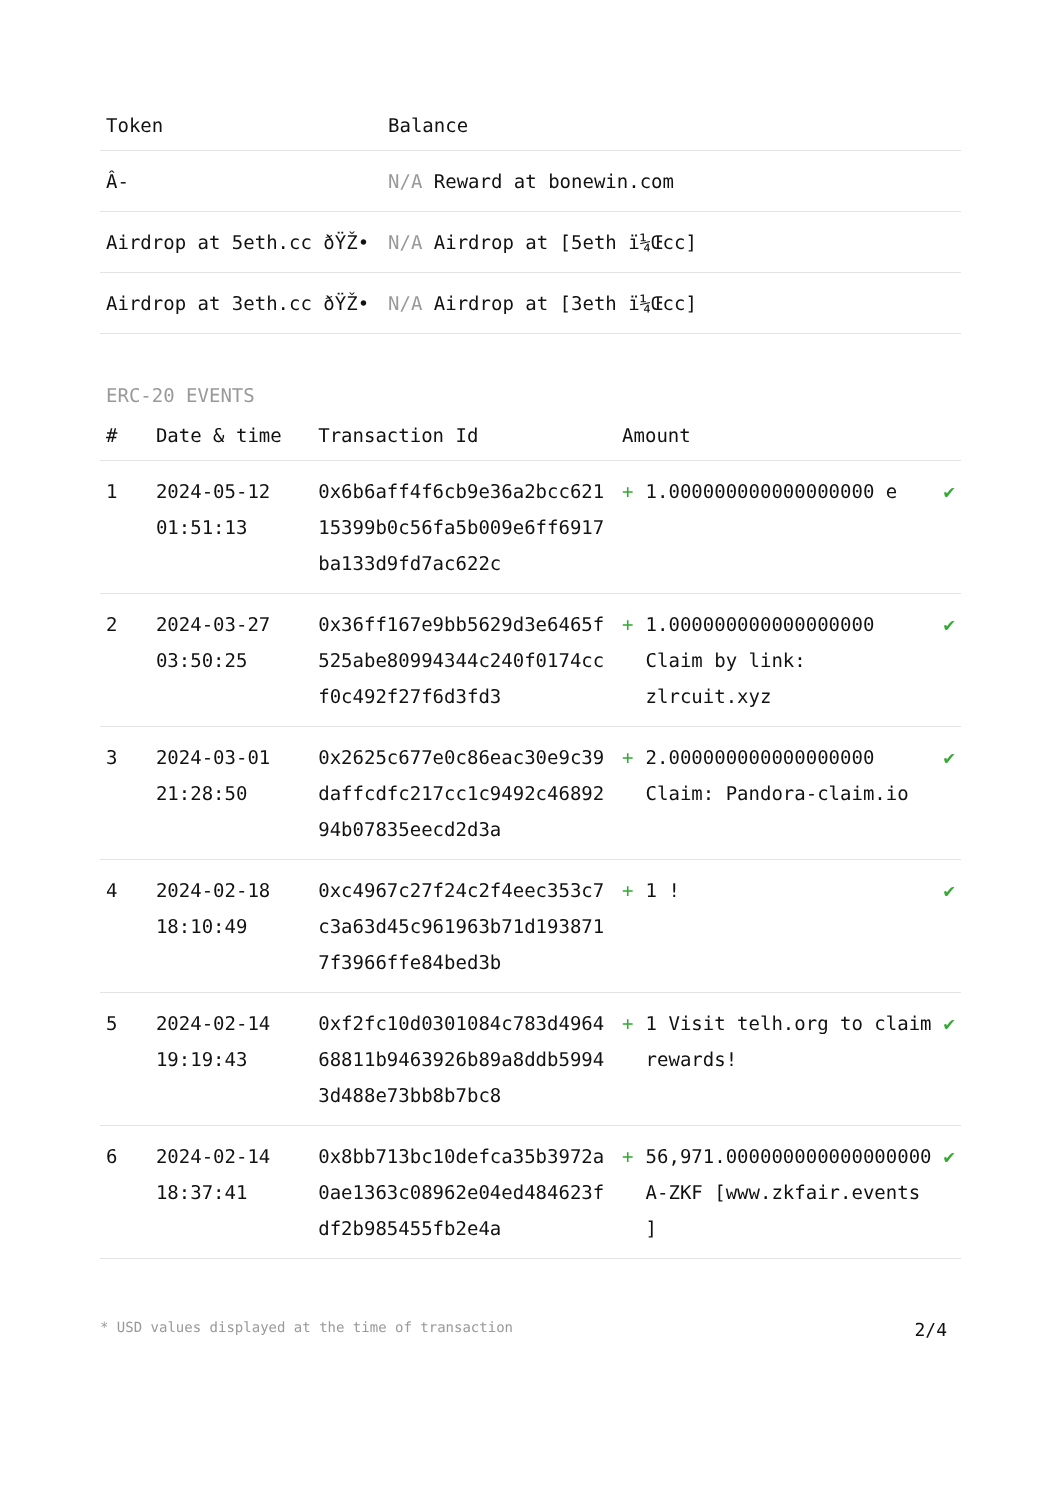| Token | Balance |
| --- | --- |
| Â- | N/A Reward at bonewin.com |
| Airdrop at 5eth.cc ðŸŽ• | N/A Airdrop at [5eth ï¼Œcc] |
| Airdrop at 3eth.cc ðŸŽ• | N/A Airdrop at [3eth ï¼Œcc] |
ERC-20 EVENTS
| # | Date & time | Transaction Id | Amount | | |
| --- | --- | --- | --- | --- | --- |
| 1 | 2024-05-12 01:51:13 | 0x6b6aff4f6cb9e36a2bcc62115399b0c56fa5b009e6ff6917ba133d9fd7ac622c | + | 1.000000000000000000 e | ✔ |
| 2 | 2024-03-27 03:50:25 | 0x36ff167e9bb5629d3e6465f525abe80994344c240f0174ccf0c492f27f6d3fd3 | + | 1.000000000000000000 Claim by link: zlrcuit.xyz | ✔ |
| 3 | 2024-03-01 21:28:50 | 0x2625c677e0c86eac30e9c39daffcdfc217cc1c9492c4689294b07835eecd2d3a | + | 2.000000000000000000 Claim: Pandora-claim.io | ✔ |
| 4 | 2024-02-18 18:10:49 | 0xc4967c27f24c2f4eec353c7c3a63d45c961963b71d1938717f3966ffe84bed3b | + | 1 ! | ✔ |
| 5 | 2024-02-14 19:19:43 | 0xf2fc10d0301084c783d496468811b9463926b89a8ddb59943d488e73bb8b7bc8 | + | 1 Visit telh.org to claim rewards! | ✔ |
| 6 | 2024-02-14 18:37:41 | 0x8bb713bc10defca35b3972a0ae1363c08962e04ed484623fdf2b985455fb2e4a | + | 56,971.000000000000000000 A-ZKF [www.zkfair.events ] | ✔ |
* USD values displayed at the time of transaction 2/4